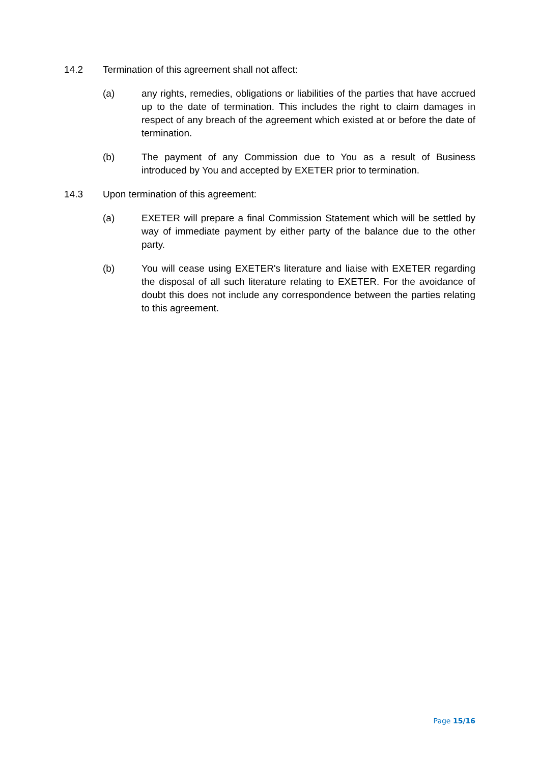14.2 Termination of this agreement shall not affect:
(a) any rights, remedies, obligations or liabilities of the parties that have accrued up to the date of termination. This includes the right to claim damages in respect of any breach of the agreement which existed at or before the date of termination.
(b) The payment of any Commission due to You as a result of Business introduced by You and accepted by EXETER prior to termination.
14.3 Upon termination of this agreement:
(a) EXETER will prepare a final Commission Statement which will be settled by way of immediate payment by either party of the balance due to the other party.
(b) You will cease using EXETER's literature and liaise with EXETER regarding the disposal of all such literature relating to EXETER. For the avoidance of doubt this does not include any correspondence between the parties relating to this agreement.
Page 15/16